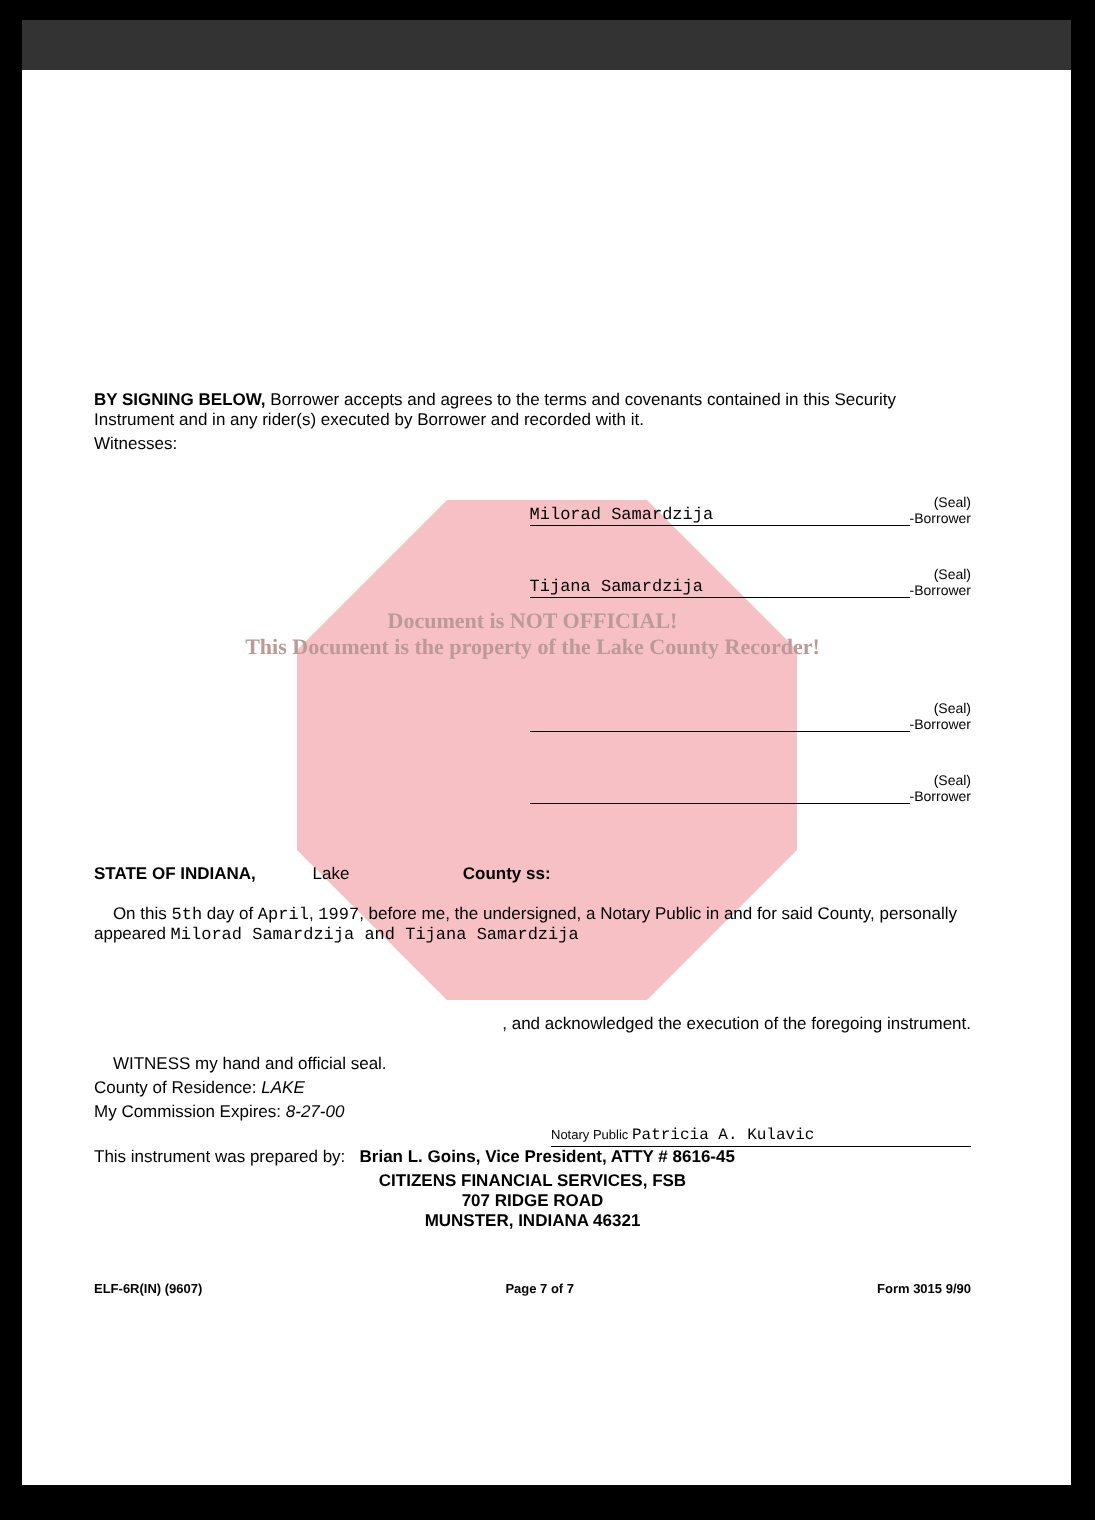BY SIGNING BELOW, Borrower accepts and agrees to the terms and covenants contained in this Security Instrument and in any rider(s) executed by Borrower and recorded with it.
Witnesses:
Milorad Samardzija
(Seal)
-Borrower
Tijana Samardzija
(Seal)
-Borrower
Document is NOT OFFICIAL!
This Document is the property of the Lake County Recorder!
(Seal)
-Borrower
(Seal)
-Borrower
STATE OF INDIANA, Lake County ss:
On this 5th day of April, 1997, before me, the undersigned, a Notary Public in and for said County, personally appeared Milorad Samardzija and Tijana Samardzija
, and acknowledged the execution of the foregoing instrument.
WITNESS my hand and official seal.
County of Residence: LAKE
My Commission Expires: 8-27-00
Notary Public Patricia A. Kulavic
This instrument was prepared by: Brian L. Goins, Vice President, ATTY # 8616-45
CITIZENS FINANCIAL SERVICES, FSB
707 RIDGE ROAD
MUNSTER, INDIANA 46321
ELF-6R(IN) (9607) Page 7 of 7 Form 3015 9/90